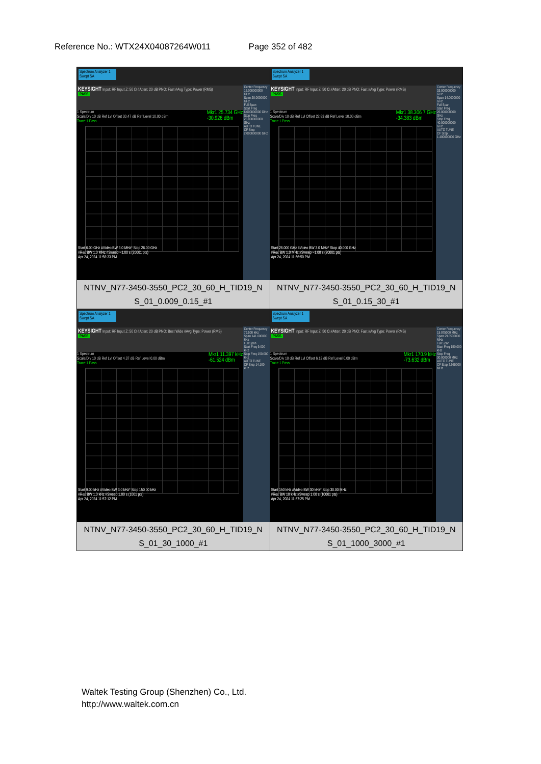Reference No.: WTX24X04087264W011 Page 352 of 482
| Spectrum Analyzer 1 Swept SA KEYSIGHT Input: RF Input Z: 50 Ω #Atten: 20 dB PNO: Fast #Avg Type: Power (RMS) PASS 1 Spectrum Mkr1 25.734 GHz -30.926 dBm Scale/Div 10 dB Ref Lvl Offset 30.47 dB Ref Level 10.00 dBm Trace 1 Pass Center Frequency 16.000000000 GHz Span 20.0000000 GHz Full Span Start Freq 6.000000000 GHz Stop Freq 26.000000000 GHz AUTO TUNE CF Step 2.000000000 GHz Start 6.00 GHz #Video BW 3.0 MHz* Stop 26.00 GHz #Res BW 1.0 MHz #Sweep ~1.00 s (20001 pts) Apr 24, 2024 11:56:33 PM NTNV_N77-3450-3550_PC2_30_60_H_TID19_N S_01_0.009_0.15_#1 | Spectrum Analyzer 1 Swept SA KEYSIGHT Input: RF Input Z: 50 Ω #Atten: 20 dB PNO: Fast #Avg Type: Power (RMS) PASS 1 Spectrum Mkr1 38.306 7 GHz -34.383 dBm Scale/Div 10 dB Ref Lvl Offset 22.83 dB Ref Level 10.00 dBm Trace 1 Pass Center Frequency 33.000000000 GHz Span 14.0000000 GHz Full Span Start Freq 26.000000000 GHz Stop Freq 40.000000000 GHz AUTO TUNE CF Step 1.400000000 GHz Start 26.000 GHz #Video BW 3.0 MHz* Stop 40.000 GHz #Res BW 1.0 MHz #Sweep ~1.00 s (20001 pts) Apr 24, 2024 11:56:50 PM NTNV_N77-3450-3550_PC2_30_60_H_TID19_N S_01_0.15_30_#1 |
| Spectrum Analyzer 1 Swept SA KEYSIGHT Input: RF Input Z: 50 Ω #Atten: 20 dB PNO: Best Wide #Avg Type: Power (RMS) PASS 1 Spectrum Mkr1 11.397 kHz -61.524 dBm Scale/Div 10 dB Ref Lvl Offset 4.37 dB Ref Level 0.00 dBm Trace 1 Pass Center Frequency 79.500 kHz Span 141.000000 kHz Full Span Start Freq 9.000 kHz Stop Freq 150.000 kHz AUTO TUNE CF Step 14.100 kHz Start 9.00 kHz #Video BW 3.0 kHz* Stop 150.00 kHz #Res BW 1.0 kHz #Sweep 1.00 s (1001 pts) Apr 24, 2024 11:57:12 PM NTNV_N77-3450-3550_PC2_30_60_H_TID19_N S_01_30_1000_#1 | Spectrum Analyzer 1 Swept SA KEYSIGHT Input: RF Input Z: 50 Ω #Atten: 20 dB PNO: Fast #Avg Type: Power (RMS) PASS 1 Spectrum Mkr1 170.9 kHz -73.632 dBm Scale/Div 10 dB Ref Lvl Offset 6.13 dB Ref Level 0.00 dBm Trace 1 Pass Center Frequency 15.075000 MHz Span 29.8500000 MHz Full Span Start Freq 150.000 kHz Stop Freq 30.000000 MHz AUTO TUNE CF Step 2.985000 MHz Start 150 kHz #Video BW 30 kHz* Stop 30.00 MHz #Res BW 10 kHz #Sweep 1.00 s (10001 pts) Apr 24, 2024 11:57:25 PM NTNV_N77-3450-3550_PC2_30_60_H_TID19_N S_01_1000_3000_#1 |
Waltek Testing Group (Shenzhen) Co., Ltd.
http://www.waltek.com.cn